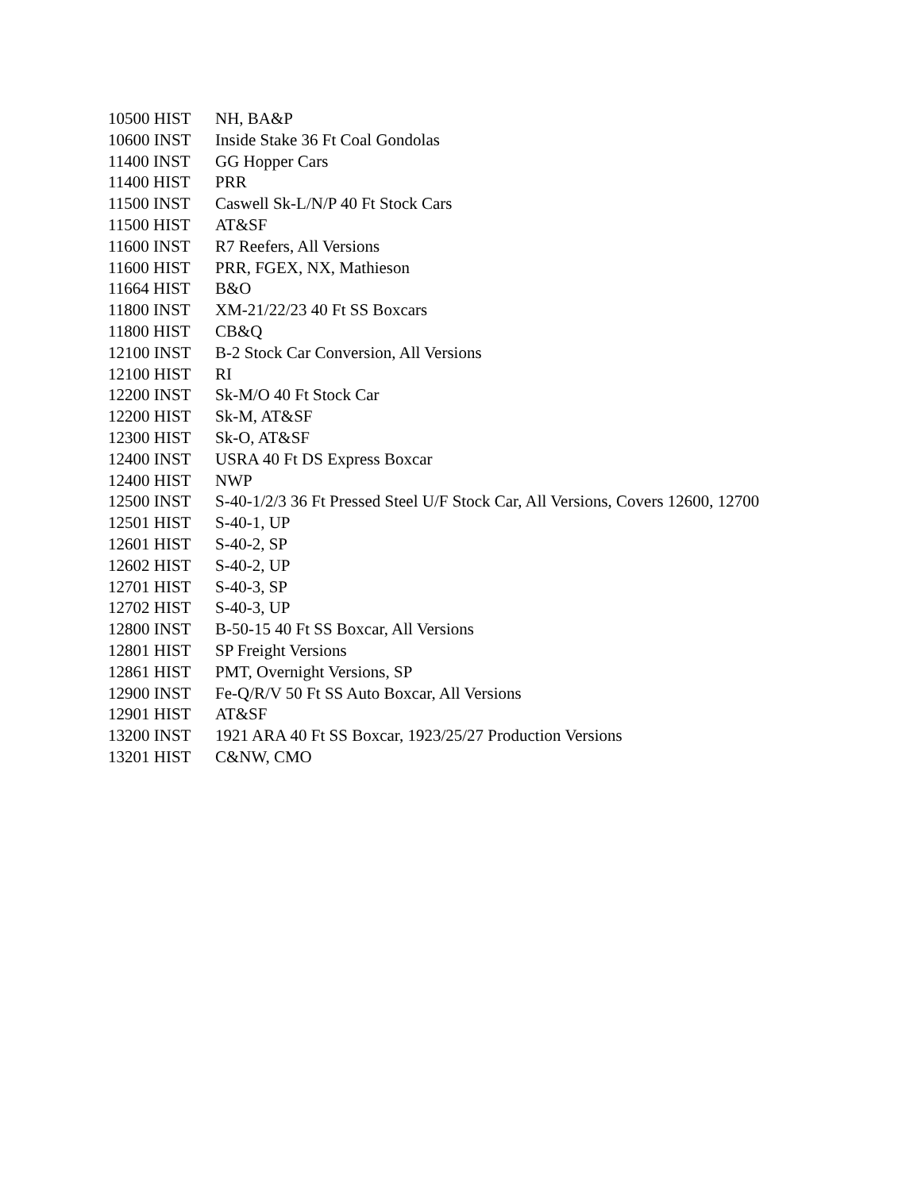| 10500 HIST | NH, BA&P |
| 10600 INST | Inside Stake 36 Ft Coal Gondolas |
| 11400 INST | GG Hopper Cars |
| 11400 HIST | PRR |
| 11500 INST | Caswell Sk-L/N/P 40 Ft Stock Cars |
| 11500 HIST | AT&SF |
| 11600 INST | R7 Reefers, All Versions |
| 11600 HIST | PRR, FGEX, NX, Mathieson |
| 11664 HIST | B&O |
| 11800 INST | XM-21/22/23 40 Ft SS Boxcars |
| 11800 HIST | CB&Q |
| 12100 INST | B-2 Stock Car Conversion, All Versions |
| 12100 HIST | RI |
| 12200 INST | Sk-M/O 40 Ft Stock Car |
| 12200 HIST | Sk-M, AT&SF |
| 12300 HIST | Sk-O, AT&SF |
| 12400 INST | USRA 40 Ft DS Express Boxcar |
| 12400 HIST | NWP |
| 12500 INST | S-40-1/2/3 36 Ft Pressed Steel U/F Stock Car, All Versions, Covers 12600, 12700 |
| 12501 HIST | S-40-1, UP |
| 12601 HIST | S-40-2, SP |
| 12602 HIST | S-40-2, UP |
| 12701 HIST | S-40-3, SP |
| 12702 HIST | S-40-3, UP |
| 12800 INST | B-50-15 40 Ft SS Boxcar, All Versions |
| 12801 HIST | SP Freight Versions |
| 12861 HIST | PMT, Overnight Versions, SP |
| 12900 INST | Fe-Q/R/V 50 Ft SS Auto Boxcar, All Versions |
| 12901 HIST | AT&SF |
| 13200 INST | 1921 ARA 40 Ft SS Boxcar, 1923/25/27 Production Versions |
| 13201 HIST | C&NW, CMO |